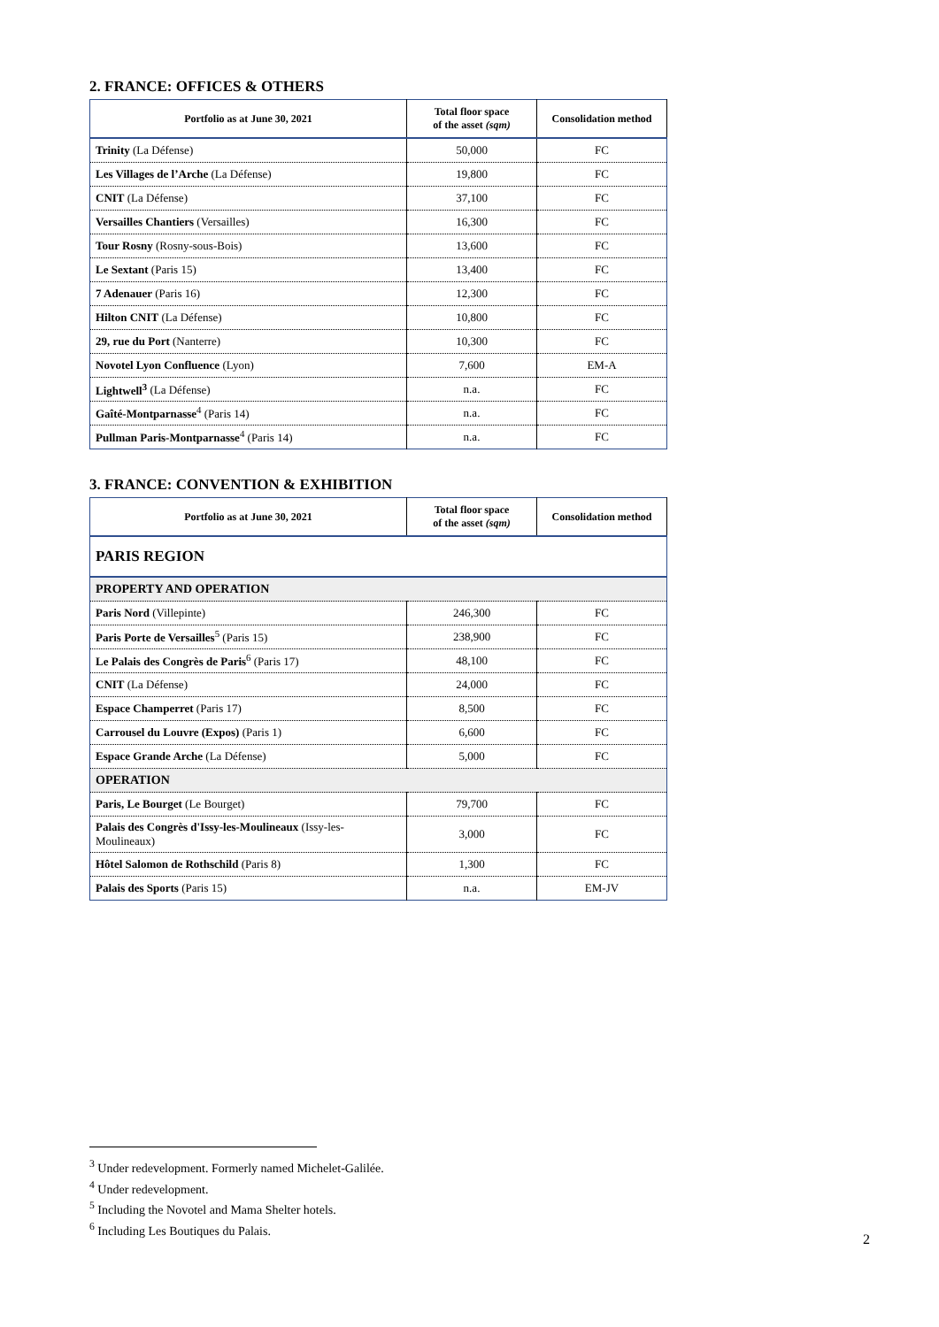2. FRANCE: OFFICES & OTHERS
| Portfolio as at June 30, 2021 | Total floor space of the asset (sqm) | Consolidation method |
| --- | --- | --- |
| Trinity (La Défense) | 50,000 | FC |
| Les Villages de l’Arche (La Défense) | 19,800 | FC |
| CNIT (La Défense) | 37,100 | FC |
| Versailles Chantiers (Versailles) | 16,300 | FC |
| Tour Rosny (Rosny-sous-Bois) | 13,600 | FC |
| Le Sextant (Paris 15) | 13,400 | FC |
| 7 Adenauer (Paris 16) | 12,300 | FC |
| Hilton CNIT (La Défense) | 10,800 | FC |
| 29, rue du Port (Nanterre) | 10,300 | FC |
| Novotel Lyon Confluence (Lyon) | 7,600 | EM-A |
| Lightwell<sup>3</sup> (La Défense) | n.a. | FC |
| Gaîté-Montparnasse<sup>4</sup> (Paris 14) | n.a. | FC |
| Pullman Paris-Montparnasse<sup>4</sup> (Paris 14) | n.a. | FC |
3. FRANCE: CONVENTION & EXHIBITION
| Portfolio as at June 30, 2021 | Total floor space of the asset (sqm) | Consolidation method |
| --- | --- | --- |
| PARIS REGION | | |
| PROPERTY AND OPERATION | | |
| Paris Nord (Villepinte) | 246,300 | FC |
| Paris Porte de Versailles<sup>5</sup> (Paris 15) | 238,900 | FC |
| Le Palais des Congrès de Paris<sup>6</sup> (Paris 17) | 48,100 | FC |
| CNIT (La Défense) | 24,000 | FC |
| Espace Champerret (Paris 17) | 8,500 | FC |
| Carrousel du Louvre (Expos) (Paris 1) | 6,600 | FC |
| Espace Grande Arche (La Défense) | 5,000 | FC |
| OPERATION | | |
| Paris, Le Bourget (Le Bourget) | 79,700 | FC |
| Palais des Congrès d'Issy-les-Moulineaux (Issy-les-Moulineaux) | 3,000 | FC |
| Hôtel Salomon de Rothschild (Paris 8) | 1,300 | FC |
| Palais des Sports (Paris 15) | n.a. | EM-JV |
<sup>3</sup> Under redevelopment. Formerly named Michelet-Galilée.
<sup>4</sup> Under redevelopment.
<sup>5</sup> Including the Novotel and Mama Shelter hotels.
<sup>6</sup> Including Les Boutiques du Palais.
2